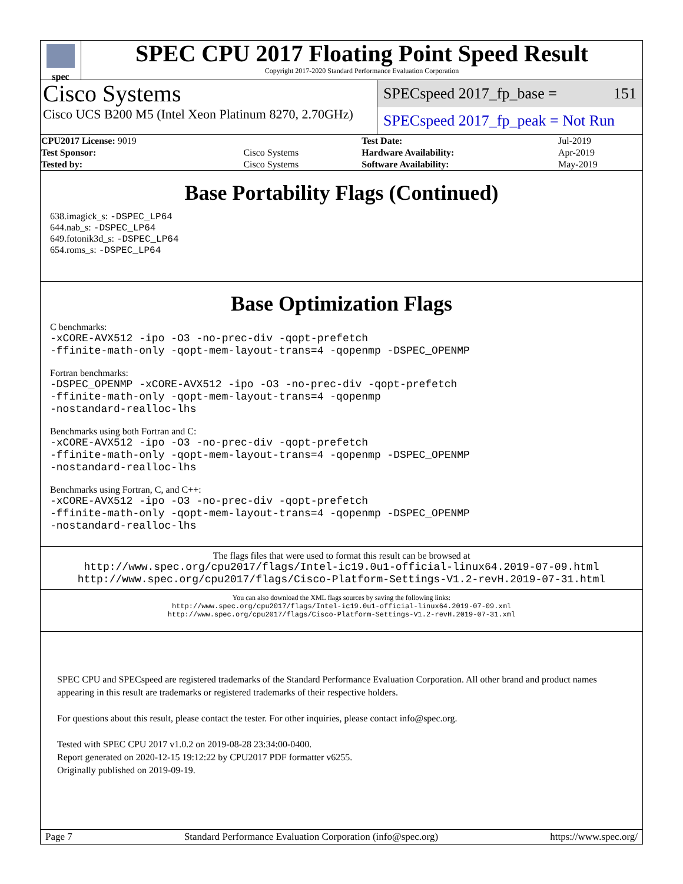spec
SPEC CPU 2017 Floating Point Speed Result
Copyright 2017-2020 Standard Performance Evaluation Corporation
Cisco Systems
Cisco UCS B200 M5 (Intel Xeon Platinum 8270, 2.70GHz)
SPECspeed 2017_fp_base = 151
SPECspeed 2017_fp_peak = Not Run
| CPU2017 License: 9019 | | Test Date: | Jul-2019 |
| Test Sponsor: | Cisco Systems | Hardware Availability: | Apr-2019 |
| Tested by: | Cisco Systems | Software Availability: | May-2019 |
Base Portability Flags (Continued)
638.imagick_s: -DSPEC_LP64
644.nab_s: -DSPEC_LP64
649.fotonik3d_s: -DSPEC_LP64
654.roms_s: -DSPEC_LP64
Base Optimization Flags
C benchmarks:
-xCORE-AVX512 -ipo -O3 -no-prec-div -qopt-prefetch
-ffinite-math-only -qopt-mem-layout-trans=4 -qopenmp -DSPEC_OPENMP
Fortran benchmarks:
-DSPEC_OPENMP -xCORE-AVX512 -ipo -O3 -no-prec-div -qopt-prefetch
-ffinite-math-only -qopt-mem-layout-trans=4 -qopenmp
-nostandard-realloc-lhs
Benchmarks using both Fortran and C:
-xCORE-AVX512 -ipo -O3 -no-prec-div -qopt-prefetch
-ffinite-math-only -qopt-mem-layout-trans=4 -qopenmp -DSPEC_OPENMP
-nostandard-realloc-lhs
Benchmarks using Fortran, C, and C++:
-xCORE-AVX512 -ipo -O3 -no-prec-div -qopt-prefetch
-ffinite-math-only -qopt-mem-layout-trans=4 -qopenmp -DSPEC_OPENMP
-nostandard-realloc-lhs
The flags files that were used to format this result can be browsed at
http://www.spec.org/cpu2017/flags/Intel-ic19.0u1-official-linux64.2019-07-09.html
http://www.spec.org/cpu2017/flags/Cisco-Platform-Settings-V1.2-revH.2019-07-31.html
You can also download the XML flags sources by saving the following links:
http://www.spec.org/cpu2017/flags/Intel-ic19.0u1-official-linux64.2019-07-09.xml
http://www.spec.org/cpu2017/flags/Cisco-Platform-Settings-V1.2-revH.2019-07-31.xml
SPEC CPU and SPECspeed are registered trademarks of the Standard Performance Evaluation Corporation. All other brand and product names appearing in this result are trademarks or registered trademarks of their respective holders.
For questions about this result, please contact the tester. For other inquiries, please contact info@spec.org.
Tested with SPEC CPU 2017 v1.0.2 on 2019-08-28 23:34:00-0400.
Report generated on 2020-12-15 19:12:22 by CPU2017 PDF formatter v6255.
Originally published on 2019-09-19.
Page 7 Standard Performance Evaluation Corporation (info@spec.org) https://www.spec.org/